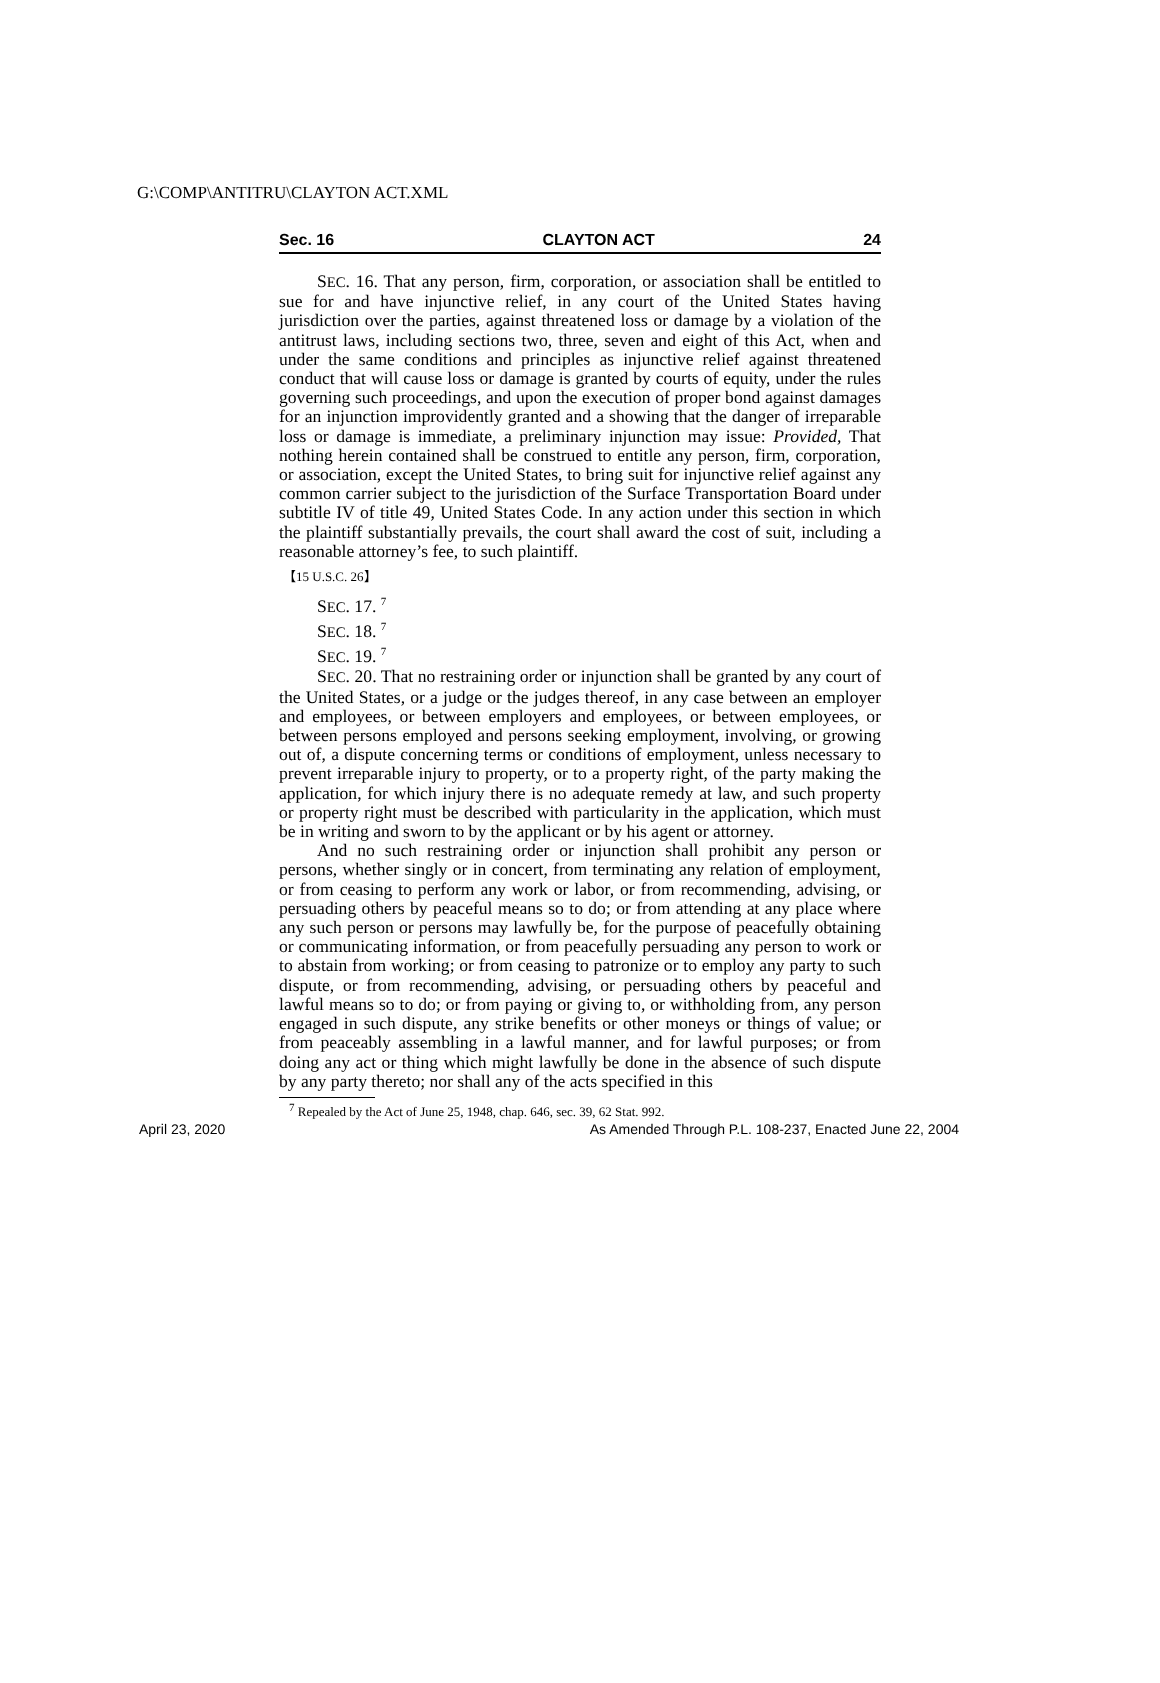G:\COMP\ANTITRU\CLAYTON ACT.XML
Sec. 16 CLAYTON ACT 24
SEC. 16. That any person, firm, corporation, or association shall be entitled to sue for and have injunctive relief, in any court of the United States having jurisdiction over the parties, against threatened loss or damage by a violation of the antitrust laws, including sections two, three, seven and eight of this Act, when and under the same conditions and principles as injunctive relief against threatened conduct that will cause loss or damage is granted by courts of equity, under the rules governing such proceedings, and upon the execution of proper bond against damages for an injunction improvidently granted and a showing that the danger of irreparable loss or damage is immediate, a preliminary injunction may issue: Provided, That nothing herein contained shall be construed to entitle any person, firm, corporation, or association, except the United States, to bring suit for injunctive relief against any common carrier subject to the jurisdiction of the Surface Transportation Board under subtitle IV of title 49, United States Code. In any action under this section in which the plaintiff substantially prevails, the court shall award the cost of suit, including a reasonable attorney’s fee, to such plaintiff.
【15 U.S.C. 26】
SEC. 17. <sup>7</sup>
SEC. 18. <sup>7</sup>
SEC. 19. <sup>7</sup>
SEC. 20. That no restraining order or injunction shall be granted by any court of the United States, or a judge or the judges thereof, in any case between an employer and employees, or between employers and employees, or between employees, or between persons employed and persons seeking employment, involving, or growing out of, a dispute concerning terms or conditions of employment, unless necessary to prevent irreparable injury to property, or to a property right, of the party making the application, for which injury there is no adequate remedy at law, and such property or property right must be described with particularity in the application, which must be in writing and sworn to by the applicant or by his agent or attorney.
And no such restraining order or injunction shall prohibit any person or persons, whether singly or in concert, from terminating any relation of employment, or from ceasing to perform any work or labor, or from recommending, advising, or persuading others by peaceful means so to do; or from attending at any place where any such person or persons may lawfully be, for the purpose of peacefully obtaining or communicating information, or from peacefully persuading any person to work or to abstain from working; or from ceasing to patronize or to employ any party to such dispute, or from recommending, advising, or persuading others by peaceful and lawful means so to do; or from paying or giving to, or withholding from, any person engaged in such dispute, any strike benefits or other moneys or things of value; or from peaceably assembling in a lawful manner, and for lawful purposes; or from doing any act or thing which might lawfully be done in the absence of such dispute by any party thereto; nor shall any of the acts specified in this
<sup>7</sup> Repealed by the Act of June 25, 1948, chap. 646, sec. 39, 62 Stat. 992.
April 23, 2020 As Amended Through P.L. 108-237, Enacted June 22, 2004